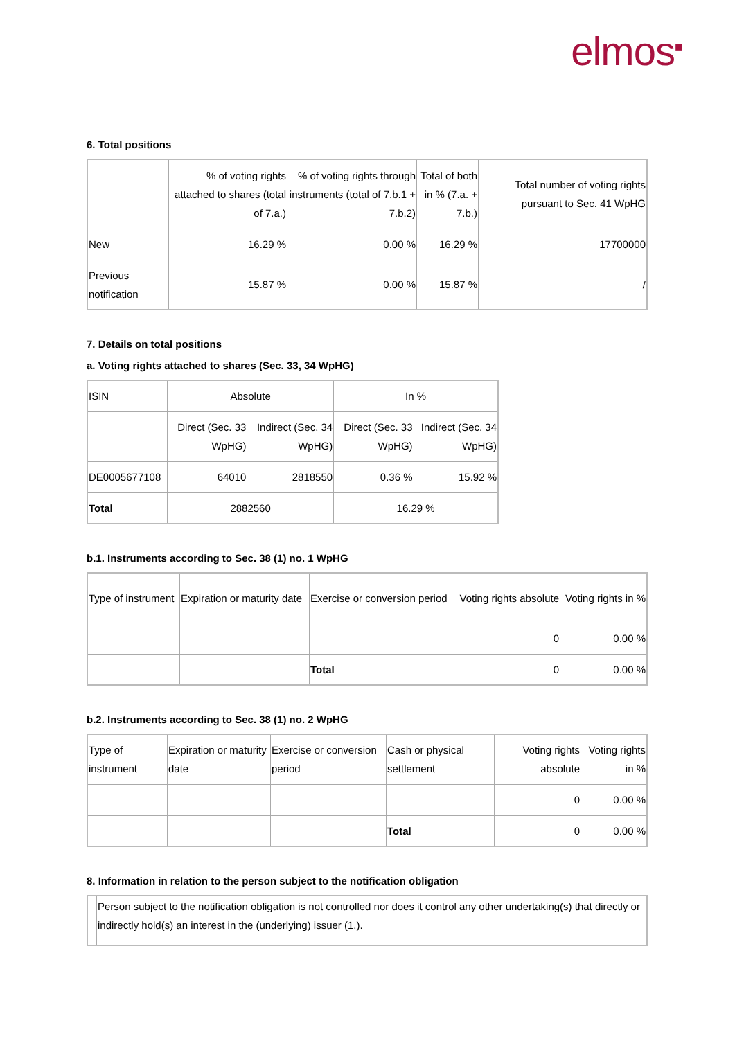elmos<sup>■</sup>
6. Total positions
| | % of voting rights attached to shares (total of 7.a.) | % of voting rights through instruments (total of 7.b.1 + 7.b.2) | Total of both in % (7.a. + 7.b.) | Total number of voting rights pursuant to Sec. 41 WpHG |
| New | 16.29 % | 0.00 % | 16.29 % | 17700000 |
| Previous notification | 15.87 % | 0.00 % | 15.87 % | / |
7. Details on total positions
a. Voting rights attached to shares (Sec. 33, 34 WpHG)
| ISIN | Absolute | | In % | |
| | Direct (Sec. 33 WpHG) | Indirect (Sec. 34 WpHG) | Direct (Sec. 33 WpHG) | Indirect (Sec. 34 WpHG) |
| DE0005677108 | 64010 | 2818550 | 0.36 % | 15.92 % |
| Total | 2882560 | | 16.29 % | |
b.1. Instruments according to Sec. 38 (1) no. 1 WpHG
| Type of instrument | Expiration or maturity date | Exercise or conversion period | Voting rights absolute | Voting rights in % |
| | | | 0 | 0.00 % |
| | | Total | 0 | 0.00 % |
b.2. Instruments according to Sec. 38 (1) no. 2 WpHG
| Type of instrument | Expiration or maturity date | Exercise or conversion period | Cash or physical settlement | Voting rights absolute | Voting rights in % |
| | | | | 0 | 0.00 % |
| | | | Total | 0 | 0.00 % |
8. Information in relation to the person subject to the notification obligation
| | Person subject to the notification obligation is not controlled nor does it control any other undertaking(s) that directly or indirectly hold(s) an interest in the (underlying) issuer (1.). |